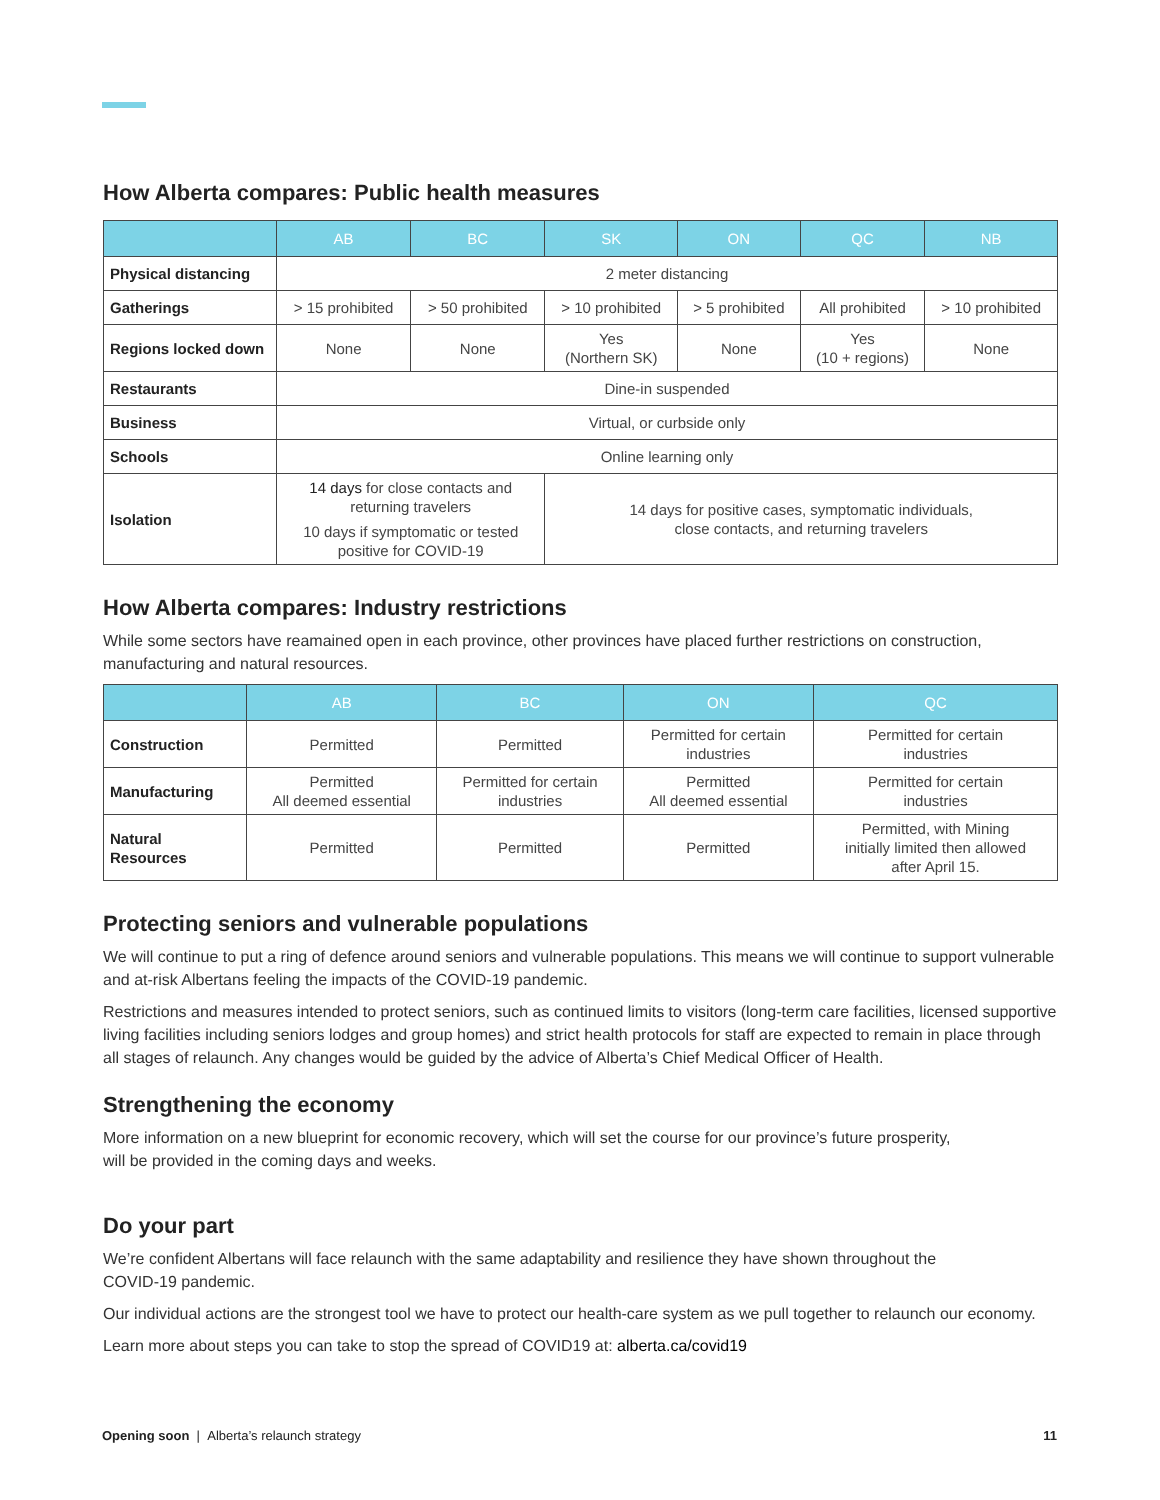How Alberta compares: Public health measures
| | AB | BC | SK | ON | QC | NB |
| --- | --- | --- | --- | --- | --- | --- |
| Physical distancing | 2 meter distancing | | | | | |
| Gatherings | > 15 prohibited | > 50 prohibited | > 10 prohibited | > 5 prohibited | All prohibited | > 10 prohibited |
| Regions locked down | None | None | Yes (Northern SK) | None | Yes (10 + regions) | None |
| Restaurants | Dine-in suspended | | | | | |
| Business | Virtual, or curbside only | | | | | |
| Schools | Online learning only | | | | | |
| Isolation | 14 days for close contacts and returning travelers 10 days if symptomatic or tested positive for COVID-19 | | 14 days for positive cases, symptomatic individuals, close contacts, and returning travelers | | | |
How Alberta compares: Industry restrictions
While some sectors have reamained open in each province, other provinces have placed further restrictions on construction, manufacturing and natural resources.
| | AB | BC | ON | QC |
| --- | --- | --- | --- | --- |
| Construction | Permitted | Permitted | Permitted for certain industries | Permitted for certain industries |
| Manufacturing | Permitted All deemed essential | Permitted for certain industries | Permitted All deemed essential | Permitted for certain industries |
| Natural Resources | Permitted | Permitted | Permitted | Permitted, with Mining initially limited then allowed after April 15. |
Protecting seniors and vulnerable populations
We will continue to put a ring of defence around seniors and vulnerable populations. This means we will continue to support vulnerable and at-risk Albertans feeling the impacts of the COVID-19 pandemic.
Restrictions and measures intended to protect seniors, such as continued limits to visitors (long-term care facilities, licensed supportive living facilities including seniors lodges and group homes) and strict health protocols for staff are expected to remain in place through all stages of relaunch. Any changes would be guided by the advice of Alberta’s Chief Medical Officer of Health.
Strengthening the economy
More information on a new blueprint for economic recovery, which will set the course for our province’s future prosperity,
will be provided in the coming days and weeks.
Do your part
We’re confident Albertans will face relaunch with the same adaptability and resilience they have shown throughout the
COVID-19 pandemic.
Our individual actions are the strongest tool we have to protect our health-care system as we pull together to relaunch our economy.
Learn more about steps you can take to stop the spread of COVID19 at: alberta.ca/covid19
Opening soon | Alberta’s relaunch strategy 11